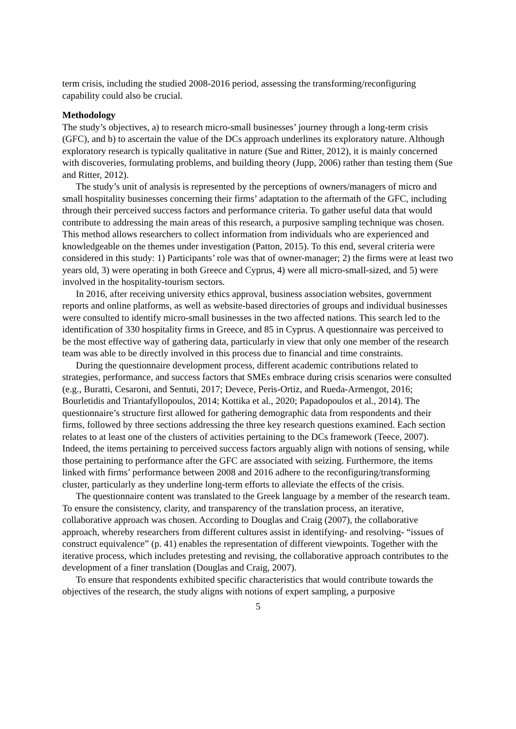term crisis, including the studied 2008-2016 period, assessing the transforming/reconfiguring capability could also be crucial.
Methodology
The study’s objectives, a) to research micro-small businesses’ journey through a long-term crisis (GFC), and b) to ascertain the value of the DCs approach underlines its exploratory nature. Although exploratory research is typically qualitative in nature (Sue and Ritter, 2012), it is mainly concerned with discoveries, formulating problems, and building theory (Jupp, 2006) rather than testing them (Sue and Ritter, 2012).
The study’s unit of analysis is represented by the perceptions of owners/managers of micro and small hospitality businesses concerning their firms’ adaptation to the aftermath of the GFC, including through their perceived success factors and performance criteria. To gather useful data that would contribute to addressing the main areas of this research, a purposive sampling technique was chosen. This method allows researchers to collect information from individuals who are experienced and knowledgeable on the themes under investigation (Patton, 2015). To this end, several criteria were considered in this study: 1) Participants’ role was that of owner-manager; 2) the firms were at least two years old, 3) were operating in both Greece and Cyprus, 4) were all micro-small-sized, and 5) were involved in the hospitality-tourism sectors.
In 2016, after receiving university ethics approval, business association websites, government reports and online platforms, as well as website-based directories of groups and individual businesses were consulted to identify micro-small businesses in the two affected nations. This search led to the identification of 330 hospitality firms in Greece, and 85 in Cyprus. A questionnaire was perceived to be the most effective way of gathering data, particularly in view that only one member of the research team was able to be directly involved in this process due to financial and time constraints.
During the questionnaire development process, different academic contributions related to strategies, performance, and success factors that SMEs embrace during crisis scenarios were consulted (e.g., Buratti, Cesaroni, and Sentuti, 2017; Devece, Peris-Ortiz, and Rueda-Armengot, 2016; Bourletidis and Triantafyllopoulos, 2014; Kottika et al., 2020; Papadopoulos et al., 2014). The questionnaire’s structure first allowed for gathering demographic data from respondents and their firms, followed by three sections addressing the three key research questions examined. Each section relates to at least one of the clusters of activities pertaining to the DCs framework (Teece, 2007). Indeed, the items pertaining to perceived success factors arguably align with notions of sensing, while those pertaining to performance after the GFC are associated with seizing. Furthermore, the items linked with firms’ performance between 2008 and 2016 adhere to the reconfiguring/transforming cluster, particularly as they underline long-term efforts to alleviate the effects of the crisis.
The questionnaire content was translated to the Greek language by a member of the research team. To ensure the consistency, clarity, and transparency of the translation process, an iterative, collaborative approach was chosen. According to Douglas and Craig (2007), the collaborative approach, whereby researchers from different cultures assist in identifying- and resolving- “issues of construct equivalence” (p. 41) enables the representation of different viewpoints. Together with the iterative process, which includes pretesting and revising, the collaborative approach contributes to the development of a finer translation (Douglas and Craig, 2007).
To ensure that respondents exhibited specific characteristics that would contribute towards the objectives of the research, the study aligns with notions of expert sampling, a purposive
5